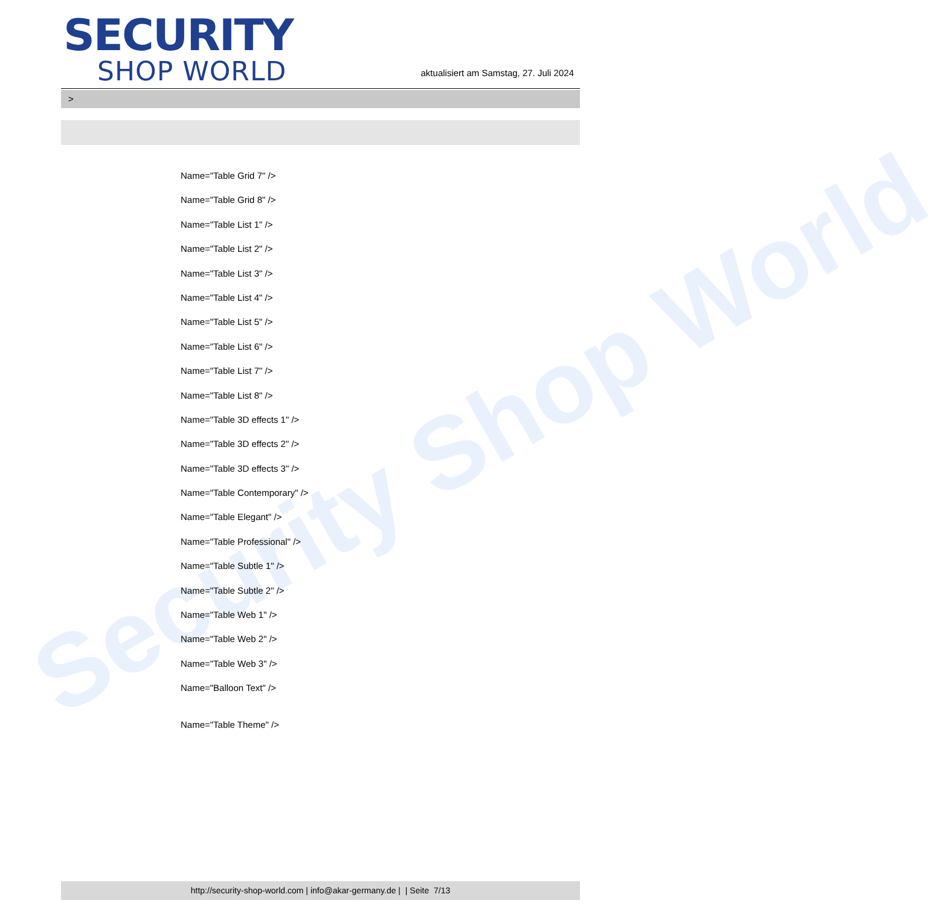Security Shop World
SECURITY
SHOP WORLD
aktualisiert am Samstag, 27. Juli 2024
>
Name="Table Grid 7" />
Name="Table Grid 8" />
Name="Table List 1" />
Name="Table List 2" />
Name="Table List 3" />
Name="Table List 4" />
Name="Table List 5" />
Name="Table List 6" />
Name="Table List 7" />
Name="Table List 8" />
Name="Table 3D effects 1" />
Name="Table 3D effects 2" />
Name="Table 3D effects 3" />
Name="Table Contemporary" />
Name="Table Elegant" />
Name="Table Professional" />
Name="Table Subtle 1" />
Name="Table Subtle 2" />
Name="Table Web 1" />
Name="Table Web 2" />
Name="Table Web 3" />
Name="Balloon Text" />
Name="Table Theme" />
http://security-shop-world.com | info@akar-germany.de | | Seite 7/13